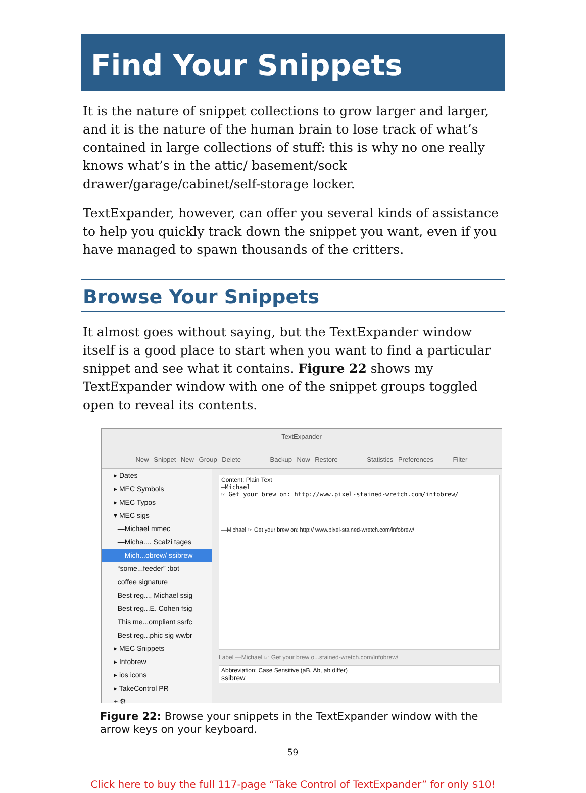Find Your Snippets
It is the nature of snippet collections to grow larger and larger, and it is the nature of the human brain to lose track of what’s contained in large collections of stuff: this is why no one really knows what’s in the attic/ basement/sock drawer/garage/cabinet/self-storage locker.
TextExpander, however, can offer you several kinds of assistance to help you quickly track down the snippet you want, even if you have managed to spawn thousands of the critters.
Browse Your Snippets
It almost goes without saying, but the TextExpander window itself is a good place to start when you want to find a particular snippet and see what it contains. Figure 22 shows my TextExpander window with one of the snippet groups toggled open to reveal its contents.
TextExpander
New Snippet New Group Delete Backup Now Restore Statistics Preferences Filter
▸ Dates
▸ MEC Symbols
▸ MEC Typos
▾ MEC sigs
—Michael mmec
—Micha.... Scalzi tages
—Mich...obrew/ ssibrew
“some...feeder” :bot
coffee signature
Best reg..., Michael ssig
Best reg...E. Cohen fsig
This me...ompliant ssrfc
Best reg...phic sig wwbr
▸ MEC Snippets
▸ Infobrew
▸ ios icons
▸ TakeControl PR
+ ⚙
Content: Plain Text
—Michael
☞ Get your brew on: http://www.pixel-stained-wretch.com/infobrew/
—Michael ☞ Get your brew on: http:// www.pixel-stained-wretch.com/infobrew/
Label —Michael ☞ Get your brew o...stained-wretch.com/infobrew/
Abbreviation: Case Sensitive (aB, Ab, ab differ)
ssibrew
Figure 22: Browse your snippets in the TextExpander window with the arrow keys on your keyboard.
59
Click here to buy the full 117-page “Take Control of TextExpander” for only $10!